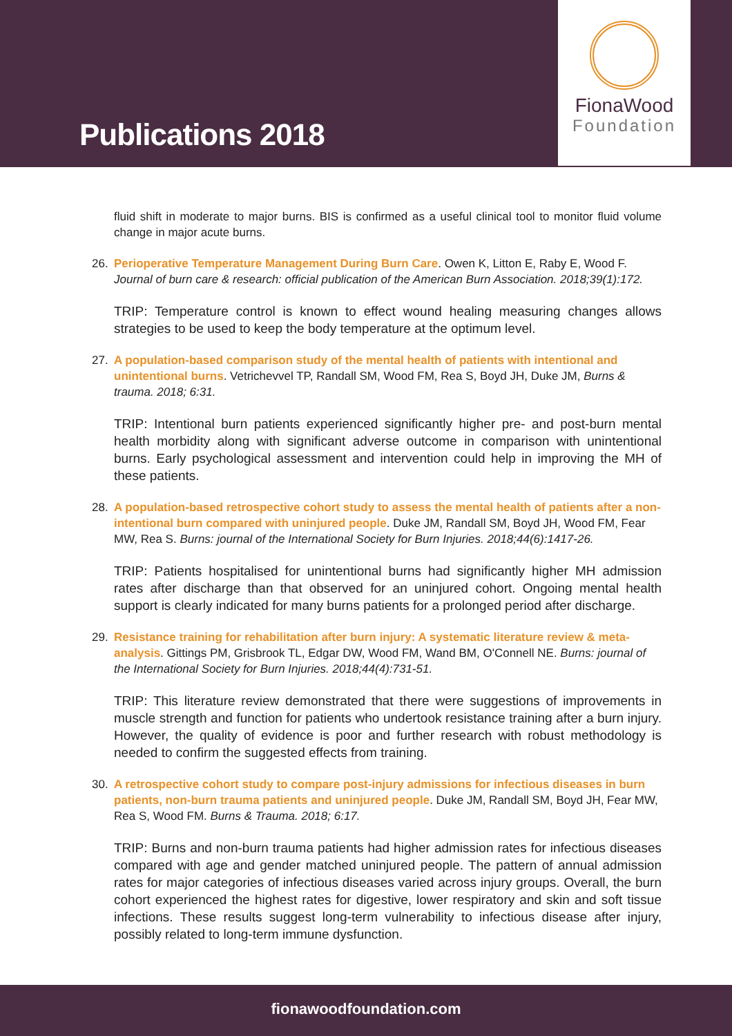Publications 2018
FionaWood
Foundation
fluid shift in moderate to major burns. BIS is confirmed as a useful clinical tool to monitor fluid volume change in major acute burns.
26. Perioperative Temperature Management During Burn Care. Owen K, Litton E, Raby E, Wood F. Journal of burn care & research: official publication of the American Burn Association. 2018;39(1):172.
TRIP: Temperature control is known to effect wound healing measuring changes allows strategies to be used to keep the body temperature at the optimum level.
27. A population-based comparison study of the mental health of patients with intentional and unintentional burns. Vetrichevvel TP, Randall SM, Wood FM, Rea S, Boyd JH, Duke JM, Burns & trauma. 2018; 6:31.
TRIP: Intentional burn patients experienced significantly higher pre- and post-burn mental health morbidity along with significant adverse outcome in comparison with unintentional burns. Early psychological assessment and intervention could help in improving the MH of these patients.
28. A population-based retrospective cohort study to assess the mental health of patients after a non-intentional burn compared with uninjured people. Duke JM, Randall SM, Boyd JH, Wood FM, Fear MW, Rea S. Burns: journal of the International Society for Burn Injuries. 2018;44(6):1417-26.
TRIP: Patients hospitalised for unintentional burns had significantly higher MH admission rates after discharge than that observed for an uninjured cohort. Ongoing mental health support is clearly indicated for many burns patients for a prolonged period after discharge.
29. Resistance training for rehabilitation after burn injury: A systematic literature review & meta-analysis. Gittings PM, Grisbrook TL, Edgar DW, Wood FM, Wand BM, O'Connell NE. Burns: journal of the International Society for Burn Injuries. 2018;44(4):731-51.
TRIP: This literature review demonstrated that there were suggestions of improvements in muscle strength and function for patients who undertook resistance training after a burn injury. However, the quality of evidence is poor and further research with robust methodology is needed to confirm the suggested effects from training.
30. A retrospective cohort study to compare post-injury admissions for infectious diseases in burn patients, non-burn trauma patients and uninjured people. Duke JM, Randall SM, Boyd JH, Fear MW, Rea S, Wood FM. Burns & Trauma. 2018; 6:17.
TRIP: Burns and non-burn trauma patients had higher admission rates for infectious diseases compared with age and gender matched uninjured people. The pattern of annual admission rates for major categories of infectious diseases varied across injury groups. Overall, the burn cohort experienced the highest rates for digestive, lower respiratory and skin and soft tissue infections. These results suggest long-term vulnerability to infectious disease after injury, possibly related to long-term immune dysfunction.
fionawoodfoundation.com